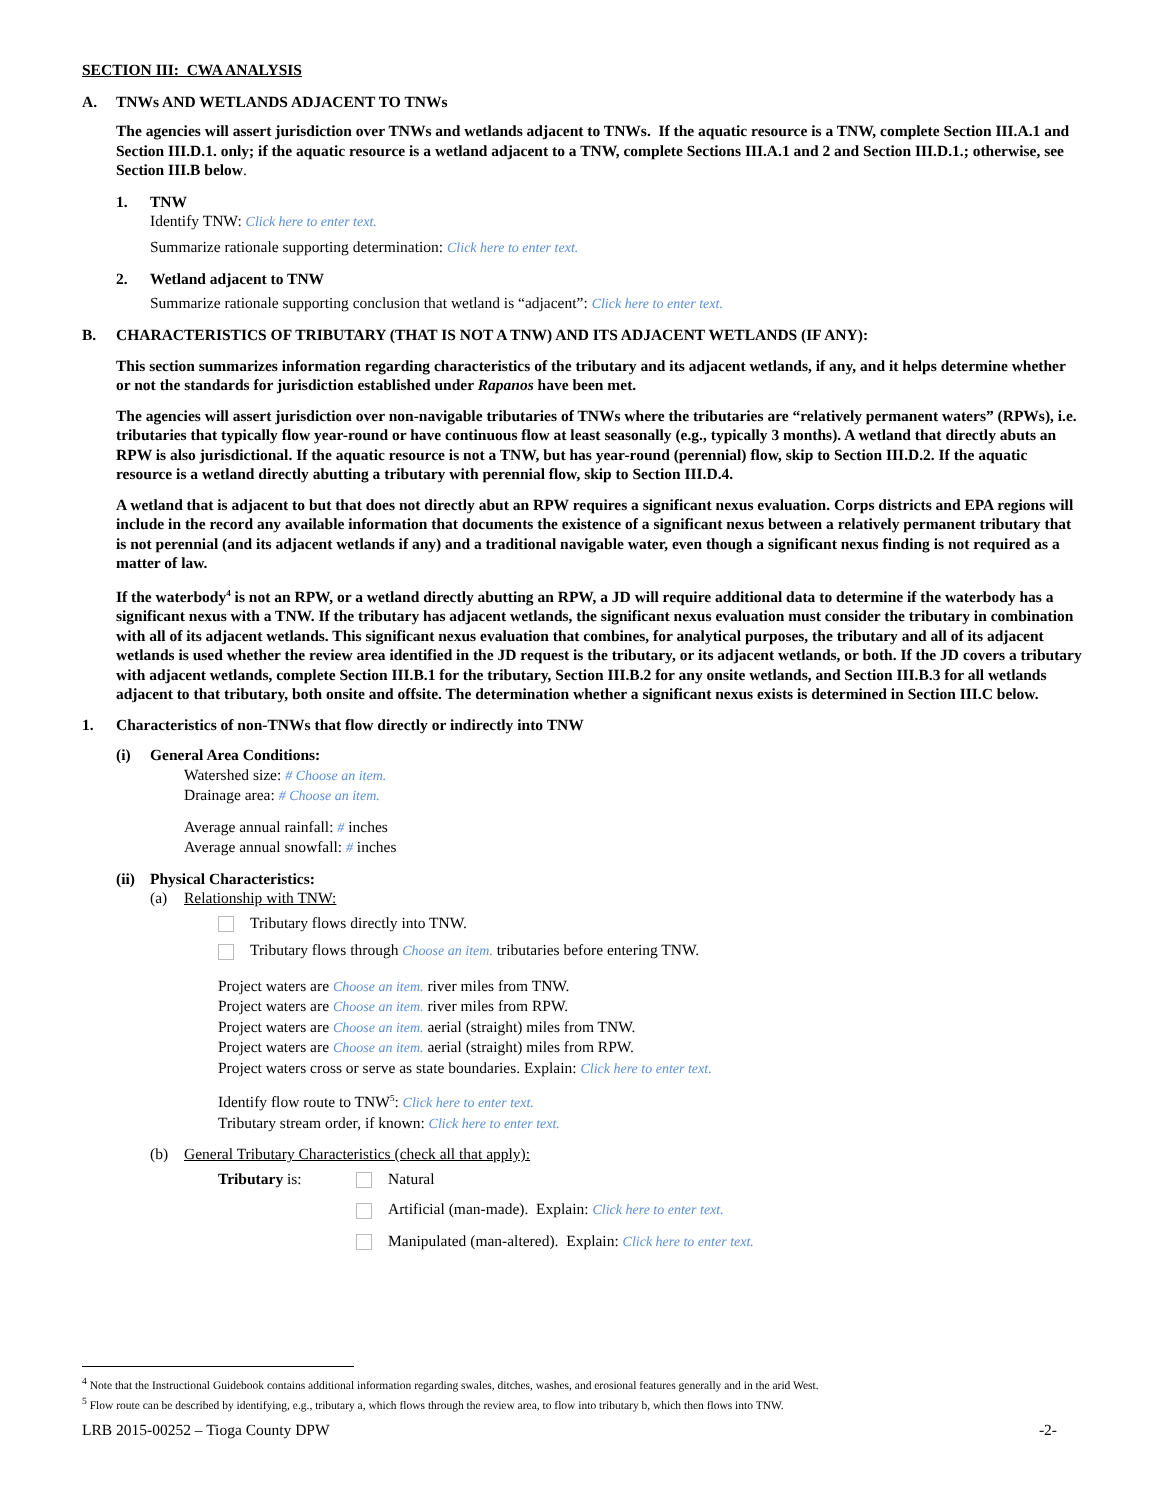SECTION III: CWA ANALYSIS
A. TNWs AND WETLANDS ADJACENT TO TNWs
The agencies will assert jurisdiction over TNWs and wetlands adjacent to TNWs. If the aquatic resource is a TNW, complete Section III.A.1 and Section III.D.1. only; if the aquatic resource is a wetland adjacent to a TNW, complete Sections III.A.1 and 2 and Section III.D.1.; otherwise, see Section III.B below.
1. TNW
Identify TNW: Click here to enter text.
Summarize rationale supporting determination: Click here to enter text.
2. Wetland adjacent to TNW
Summarize rationale supporting conclusion that wetland is “adjacent”: Click here to enter text.
B. CHARACTERISTICS OF TRIBUTARY (THAT IS NOT A TNW) AND ITS ADJACENT WETLANDS (IF ANY):
This section summarizes information regarding characteristics of the tributary and its adjacent wetlands, if any, and it helps determine whether or not the standards for jurisdiction established under Rapanos have been met.
The agencies will assert jurisdiction over non-navigable tributaries of TNWs where the tributaries are “relatively permanent waters” (RPWs), i.e. tributaries that typically flow year-round or have continuous flow at least seasonally (e.g., typically 3 months). A wetland that directly abuts an RPW is also jurisdictional. If the aquatic resource is not a TNW, but has year-round (perennial) flow, skip to Section III.D.2. If the aquatic resource is a wetland directly abutting a tributary with perennial flow, skip to Section III.D.4.
A wetland that is adjacent to but that does not directly abut an RPW requires a significant nexus evaluation. Corps districts and EPA regions will include in the record any available information that documents the existence of a significant nexus between a relatively permanent tributary that is not perennial (and its adjacent wetlands if any) and a traditional navigable water, even though a significant nexus finding is not required as a matter of law.
If the waterbody<sup>4</sup> is not an RPW, or a wetland directly abutting an RPW, a JD will require additional data to determine if the waterbody has a significant nexus with a TNW. If the tributary has adjacent wetlands, the significant nexus evaluation must consider the tributary in combination with all of its adjacent wetlands. This significant nexus evaluation that combines, for analytical purposes, the tributary and all of its adjacent wetlands is used whether the review area identified in the JD request is the tributary, or its adjacent wetlands, or both. If the JD covers a tributary with adjacent wetlands, complete Section III.B.1 for the tributary, Section III.B.2 for any onsite wetlands, and Section III.B.3 for all wetlands adjacent to that tributary, both onsite and offsite. The determination whether a significant nexus exists is determined in Section III.C below.
1. Characteristics of non-TNWs that flow directly or indirectly into TNW
(i) General Area Conditions:
Watershed size: # Choose an item.
Drainage area: # Choose an item.
Average annual rainfall: # inches
Average annual snowfall: # inches
(ii) Physical Characteristics:
(a) Relationship with TNW:
Tributary flows directly into TNW.
Tributary flows through Choose an item. tributaries before entering TNW.
Project waters are Choose an item. river miles from TNW.
Project waters are Choose an item. river miles from RPW.
Project waters are Choose an item. aerial (straight) miles from TNW.
Project waters are Choose an item. aerial (straight) miles from RPW.
Project waters cross or serve as state boundaries. Explain: Click here to enter text.
Identify flow route to TNW<sup>5</sup>: Click here to enter text.
Tributary stream order, if known: Click here to enter text.
(b) General Tributary Characteristics (check all that apply):
Tributary is: Natural
Artificial (man-made). Explain: Click here to enter text.
Manipulated (man-altered). Explain: Click here to enter text.
<sup>4</sup> Note that the Instructional Guidebook contains additional information regarding swales, ditches, washes, and erosional features generally and in the arid West.
<sup>5</sup> Flow route can be described by identifying, e.g., tributary a, which flows through the review area, to flow into tributary b, which then flows into TNW.
LRB 2015-00252 – Tioga County DPW -2-